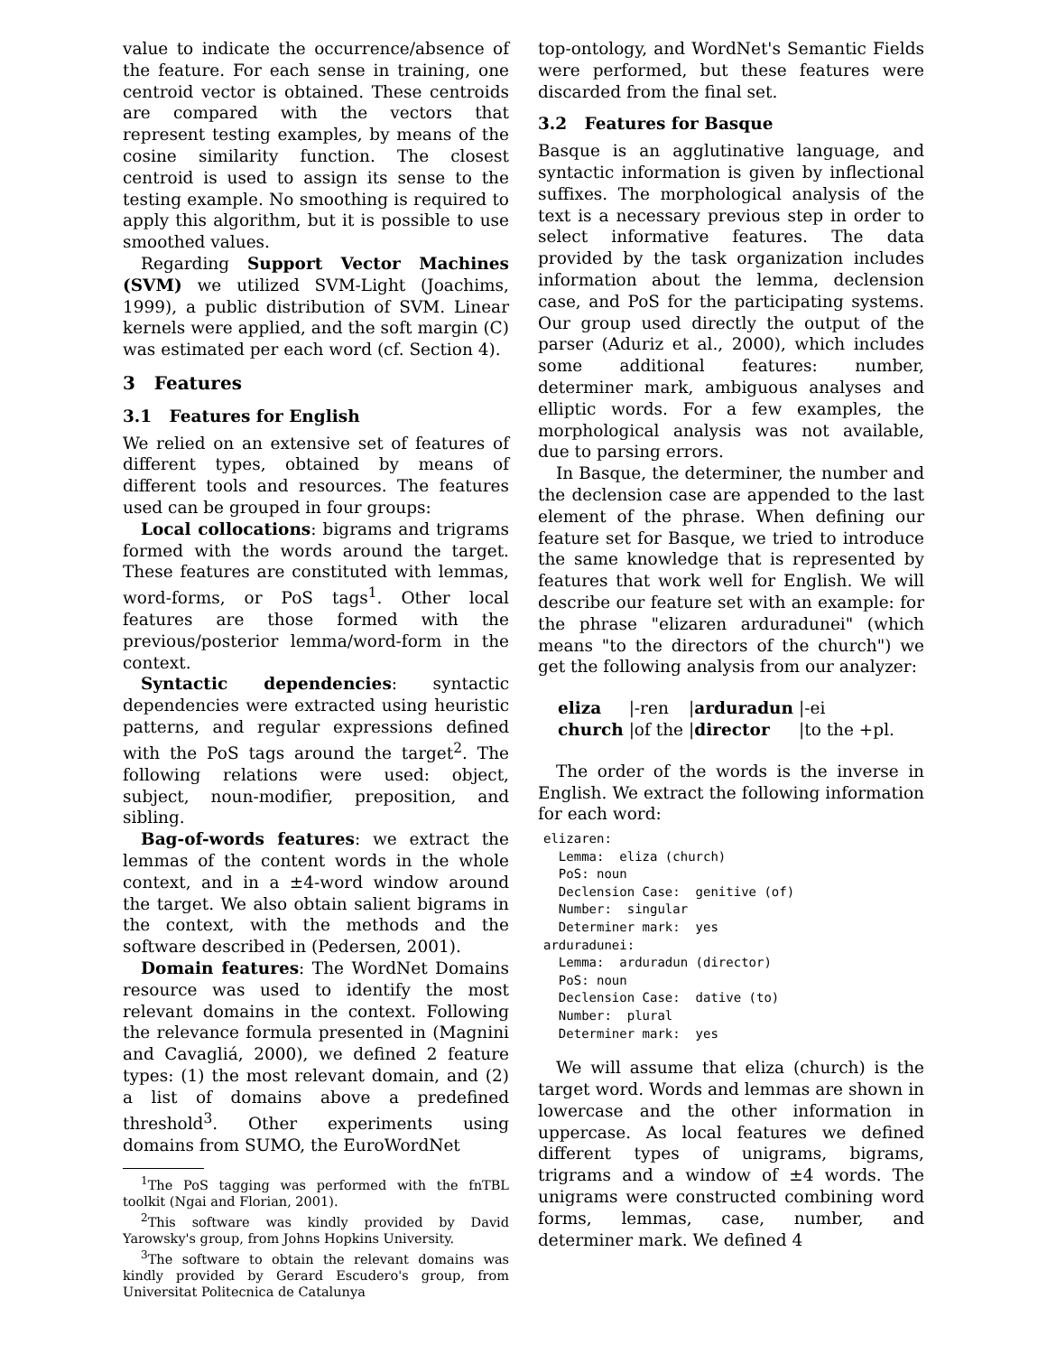value to indicate the occurrence/absence of the feature. For each sense in training, one centroid vector is obtained. These centroids are compared with the vectors that represent testing examples, by means of the cosine similarity function. The closest centroid is used to assign its sense to the testing example. No smoothing is required to apply this algorithm, but it is possible to use smoothed values.
Regarding Support Vector Machines (SVM) we utilized SVM-Light (Joachims, 1999), a public distribution of SVM. Linear kernels were applied, and the soft margin (C) was estimated per each word (cf. Section 4).
3 Features
3.1 Features for English
We relied on an extensive set of features of different types, obtained by means of different tools and resources. The features used can be grouped in four groups:
Local collocations: bigrams and trigrams formed with the words around the target. These features are constituted with lemmas, word-forms, or PoS tags<sup>1</sup>. Other local features are those formed with the previous/posterior lemma/word-form in the context.
Syntactic dependencies: syntactic dependencies were extracted using heuristic patterns, and regular expressions defined with the PoS tags around the target<sup>2</sup>. The following relations were used: object, subject, noun-modifier, preposition, and sibling.
Bag-of-words features: we extract the lemmas of the content words in the whole context, and in a ±4-word window around the target. We also obtain salient bigrams in the context, with the methods and the software described in (Pedersen, 2001).
Domain features: The WordNet Domains resource was used to identify the most relevant domains in the context. Following the relevance formula presented in (Magnini and Cavagliá, 2000), we defined 2 feature types: (1) the most relevant domain, and (2) a list of domains above a predefined threshold<sup>3</sup>. Other experiments using domains from SUMO, the EuroWordNet
<sup>1</sup> The PoS tagging was performed with the fnTBL toolkit (Ngai and Florian, 2001).
<sup>2</sup> This software was kindly provided by David Yarowsky's group, from Johns Hopkins University.
<sup>3</sup> The software to obtain the relevant domains was kindly provided by Gerard Escudero's group, from Universitat Politecnica de Catalunya
top-ontology, and WordNet's Semantic Fields were performed, but these features were discarded from the final set.
3.2 Features for Basque
Basque is an agglutinative language, and syntactic information is given by inflectional suffixes. The morphological analysis of the text is a necessary previous step in order to select informative features. The data provided by the task organization includes information about the lemma, declension case, and PoS for the participating systems. Our group used directly the output of the parser (Aduriz et al., 2000), which includes some additional features: number, determiner mark, ambiguous analyses and elliptic words. For a few examples, the morphological analysis was not available, due to parsing errors.
In Basque, the determiner, the number and the declension case are appended to the last element of the phrase. When defining our feature set for Basque, we tried to introduce the same knowledge that is represented by features that work well for English. We will describe our feature set with an example: for the phrase "elizaren arduradunei" (which means "to the directors of the church") we get the following analysis from our analyzer:
| eliza | /-ren | / arduradun | /-ei |
| church | /of the | / director | /to the +pl. |
The order of the words is the inverse in English. We extract the following information for each word:
elizaren:
  Lemma:  eliza (church)
  PoS: noun
  Declension Case:  genitive (of)
  Number:  singular
  Determiner mark:  yes
arduradunei:
  Lemma:  arduradun (director)
  PoS: noun
  Declension Case:  dative (to)
  Number:  plural
  Determiner mark:  yes
We will assume that eliza (church) is the target word. Words and lemmas are shown in lowercase and the other information in uppercase. As local features we defined different types of unigrams, bigrams, trigrams and a window of ±4 words. The unigrams were constructed combining word forms, lemmas, case, number, and determiner mark. We defined 4